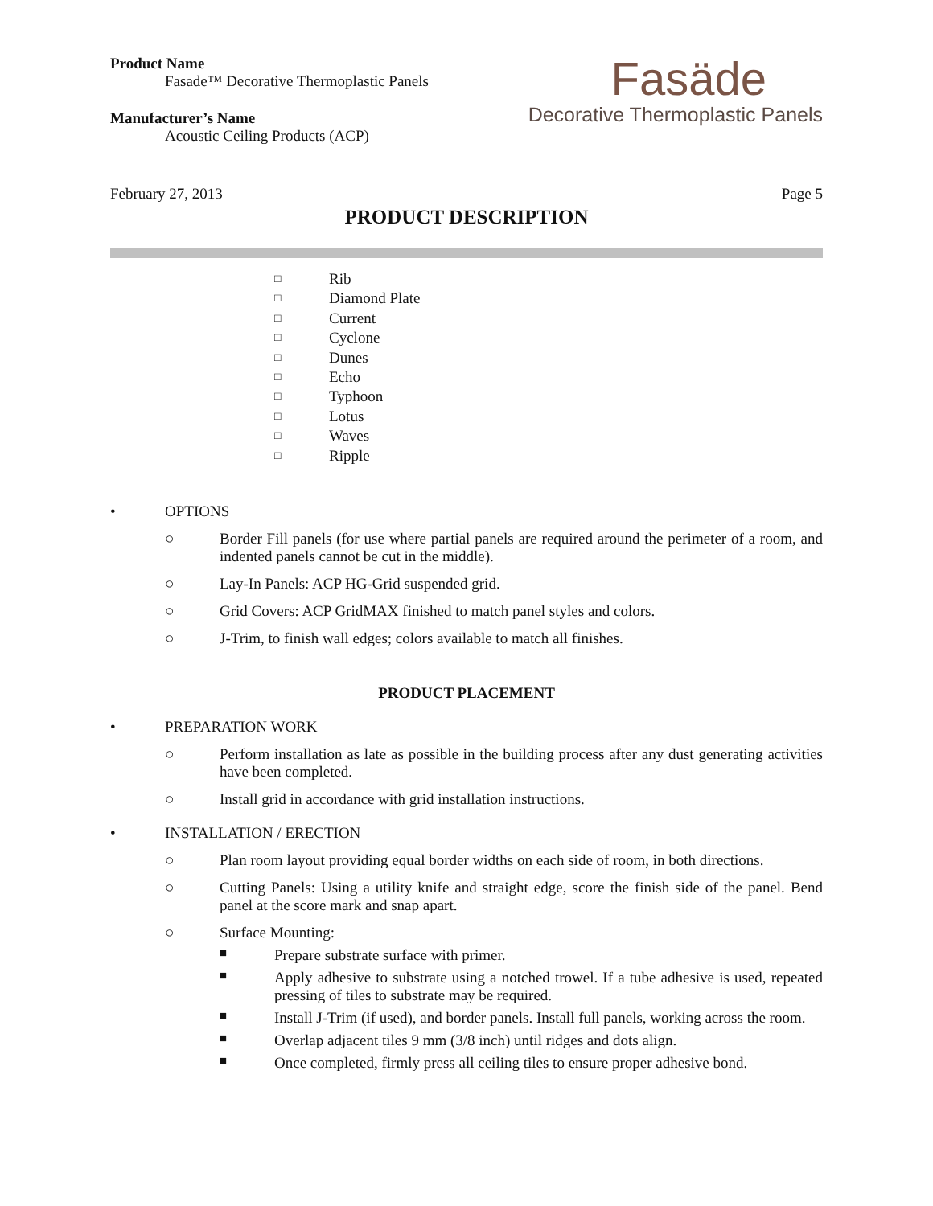Product Name
Fasade™ Decorative Thermoplastic Panels
Manufacturer’s Name
Acoustic Ceiling Products (ACP)
Fasäde
Decorative Thermoplastic Panels
February 27, 2013 Page 5
PRODUCT DESCRIPTION
□ Rib
□ Diamond Plate
□ Current
□ Cyclone
□ Dunes
□ Echo
□ Typhoon
□ Lotus
□ Waves
□ Ripple
• OPTIONS
○ Border Fill panels (for use where partial panels are required around the perimeter of a room, and indented panels cannot be cut in the middle).
○ Lay-In Panels: ACP HG-Grid suspended grid.
○ Grid Covers: ACP GridMAX finished to match panel styles and colors.
○ J-Trim, to finish wall edges; colors available to match all finishes.
PRODUCT PLACEMENT
• PREPARATION WORK
○ Perform installation as late as possible in the building process after any dust generating activities have been completed.
○ Install grid in accordance with grid installation instructions.
• INSTALLATION / ERECTION
○ Plan room layout providing equal border widths on each side of room, in both directions.
○ Cutting Panels: Using a utility knife and straight edge, score the finish side of the panel. Bend panel at the score mark and snap apart.
○ Surface Mounting:
■
Prepare substrate surface with primer.
■
Apply adhesive to substrate using a notched trowel. If a tube adhesive is used, repeated pressing of tiles to substrate may be required.
■
Install J-Trim (if used), and border panels. Install full panels, working across the room.
■
Overlap adjacent tiles 9 mm (3/8 inch) until ridges and dots align.
■
Once completed, firmly press all ceiling tiles to ensure proper adhesive bond.